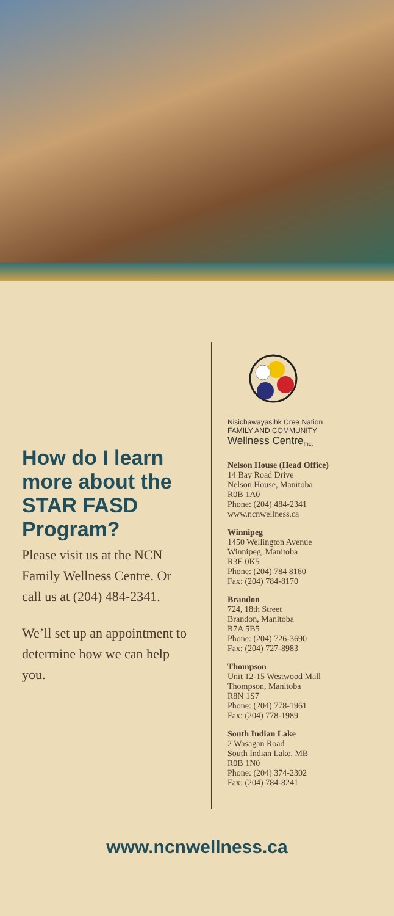How do I learn more about the STAR FASD Program?
Please visit us at the NCN Family Wellness Centre. Or call us at (204) 484-2341.
We’ll set up an appointment to determine how we can help you.
Nisichawayasihk Cree Nation
FAMILY AND COMMUNITY
Wellness Centre<sub>Inc.</sub>
Nelson House (Head Office)
14 Bay Road Drive
Nelson House, Manitoba
R0B 1A0
Phone: (204) 484-2341
www.ncnwellness.ca
Winnipeg
1450 Wellington Avenue
Winnipeg, Manitoba
R3E 0K5
Phone: (204) 784 8160
Fax: (204) 784-8170
Brandon
724, 18th Street
Brandon, Manitoba
R7A 5B5
Phone: (204) 726-3690
Fax: (204) 727-8983
Thompson
Unit 12-15 Westwood Mall
Thompson, Manitoba
R8N 1S7
Phone: (204) 778-1961
Fax: (204) 778-1989
South Indian Lake
2 Wasagan Road
South Indian Lake, MB
R0B 1N0
Phone: (204) 374-2302
Fax: (204) 784-8241
www.ncnwellness.ca